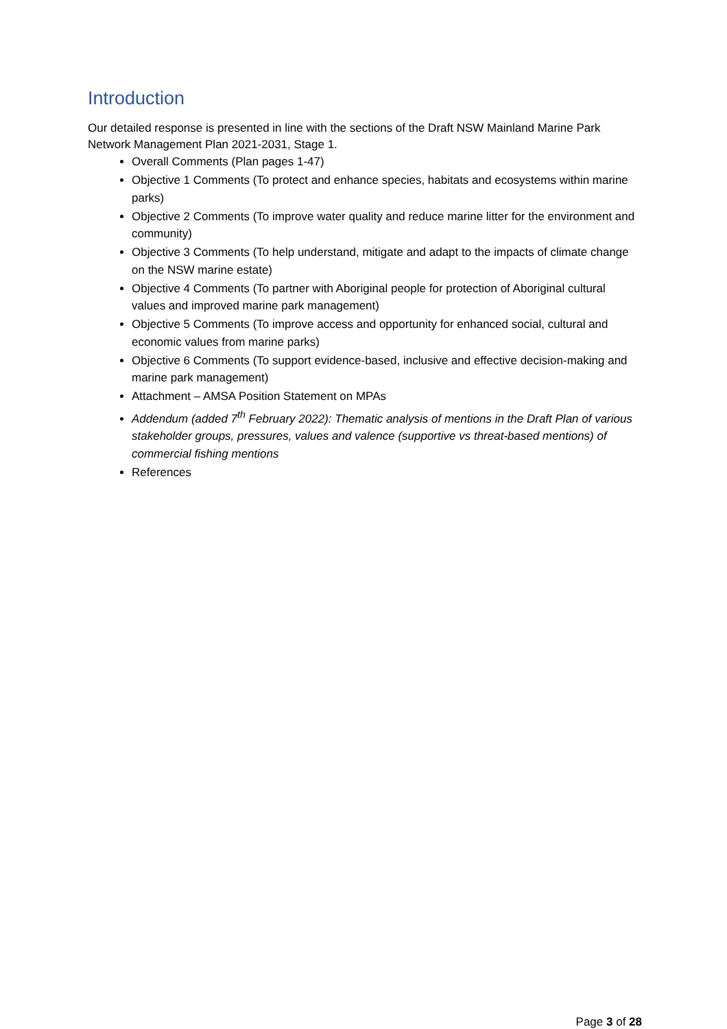Introduction
Our detailed response is presented in line with the sections of the Draft NSW Mainland Marine Park Network Management Plan 2021-2031, Stage 1.
Overall Comments (Plan pages 1-47)
Objective 1 Comments (To protect and enhance species, habitats and ecosystems within marine parks)
Objective 2 Comments (To improve water quality and reduce marine litter for the environment and community)
Objective 3 Comments (To help understand, mitigate and adapt to the impacts of climate change on the NSW marine estate)
Objective 4 Comments (To partner with Aboriginal people for protection of Aboriginal cultural values and improved marine park management)
Objective 5 Comments (To improve access and opportunity for enhanced social, cultural and economic values from marine parks)
Objective 6 Comments (To support evidence-based, inclusive and effective decision-making and marine park management)
Attachment – AMSA Position Statement on MPAs
Addendum (added 7<sup>th</sup> February 2022): Thematic analysis of mentions in the Draft Plan of various stakeholder groups, pressures, values and valence (supportive vs threat-based mentions) of commercial fishing mentions
References
Page 3 of 28